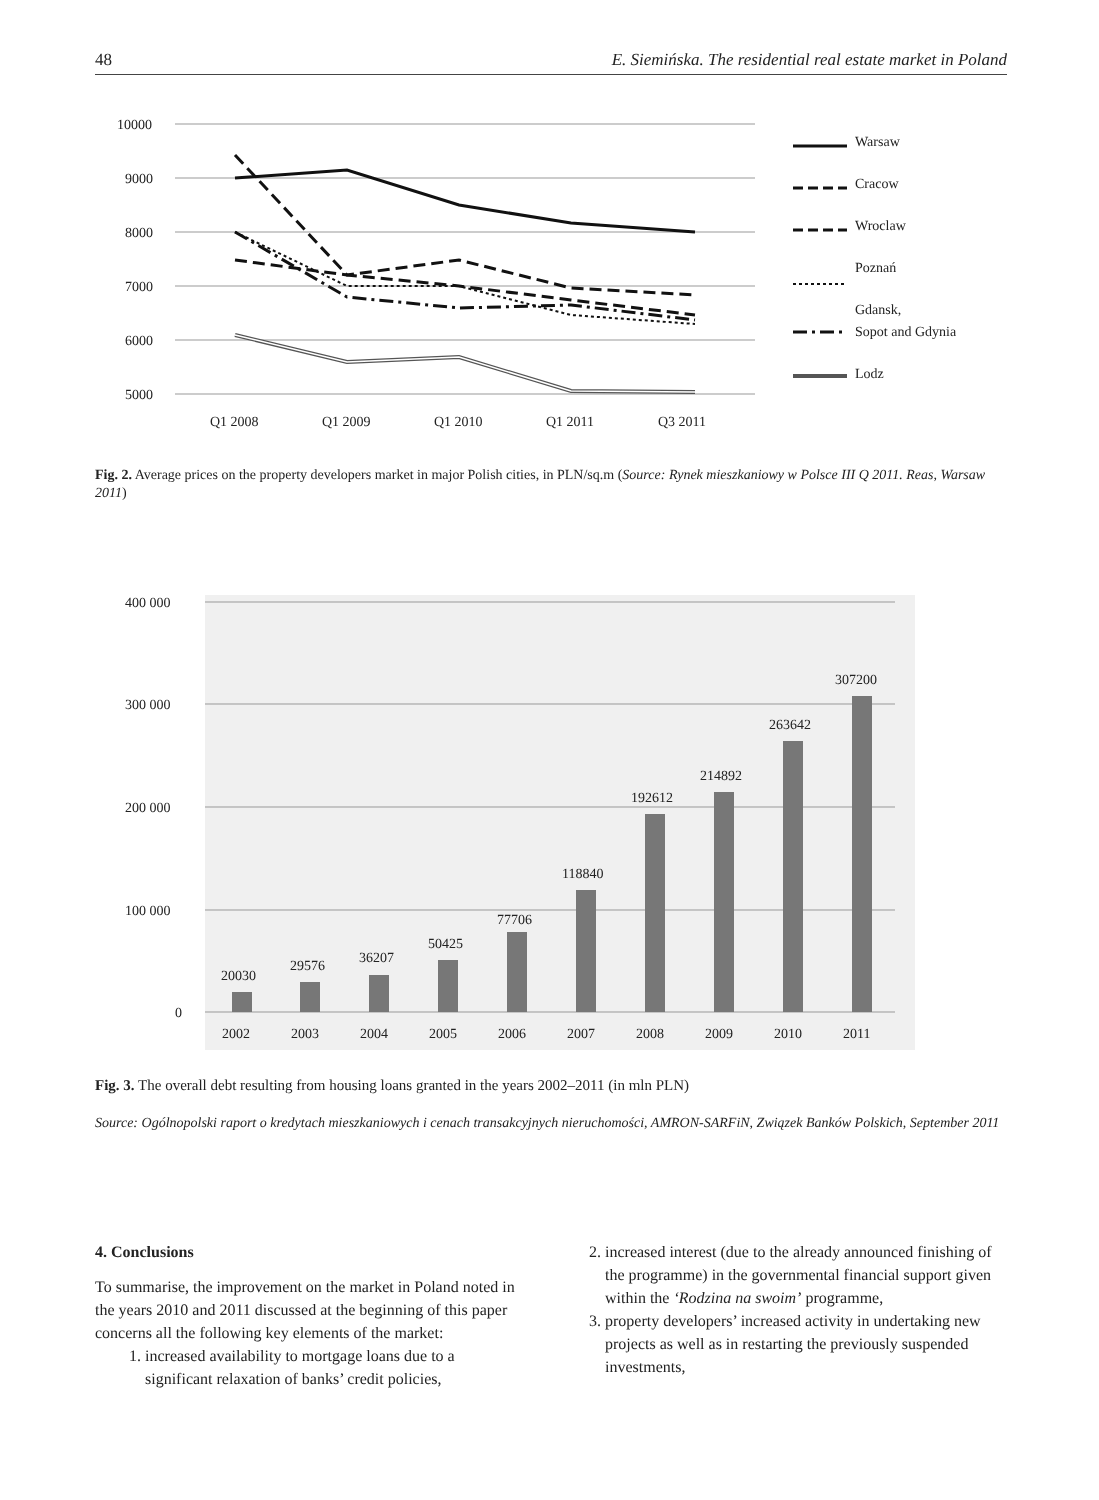48 E. Siemińska. The residential real estate market in Poland
10000
9000
8000
7000
6000
5000
Q1 2008
Q1 2009
Q1 2010
Q1 2011
Q3 2011
Warsaw
Cracow
Wroclaw
Poznań
Gdansk,
Sopot and Gdynia
Lodz
Fig. 2. Average prices on the property developers market in major Polish cities, in PLN/sq.m (Source: Rynek mieszkaniowy w Polsce III Q 2011. Reas, Warsaw 2011)
400 000
300 000
200 000
100 000
0
20030
29576
36207
50425
77706
118840
192612
214892
263642
307200
2002
2003
2004
2005
2006
2007
2008
2009
2010
2011
Fig. 3. The overall debt resulting from housing loans granted in the years 2002–2011 (in mln PLN)
Source: Ogólnopolski raport o kredytach mieszkaniowych i cenach transakcyjnych nieruchomości, AMRON-SARFiN, Związek Banków Polskich, September 2011
4. Conclusions
To summarise, the improvement on the market in Poland noted in the years 2010 and 2011 discussed at the beginning of this paper concerns all the following key elements of the market:
1. increased availability to mortgage loans due to a significant relaxation of banks’ credit policies,
2. increased interest (due to the already announced finishing of the programme) in the governmental financial support given within the ‘Rodzina na swoim’ programme,
3. property developers’ increased activity in undertaking new projects as well as in restarting the previously suspended investments,